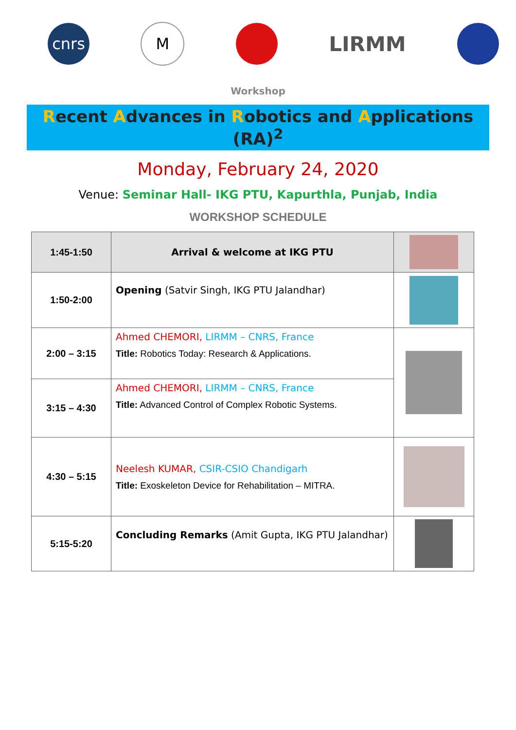cnrs M
LIRMM
Workshop
Recent Advances in Robotics and Applications (RA)<sup>2</sup>
Monday, February 24, 2020
Venue: Seminar Hall- IKG PTU, Kapurthla, Punjab, India
WORKSHOP SCHEDULE
| 1:45-1:50 | Arrival & welcome at IKG PTU | |
| 1:50-2:00 | Opening (Satvir Singh, IKG PTU Jalandhar) | |
| 2:00 – 3:15 | Ahmed CHEMORI, LIRMM – CNRS, France Title: Robotics Today: Research & Applications. | |
| 3:15 – 4:30 | Ahmed CHEMORI, LIRMM – CNRS, France Title: Advanced Control of Complex Robotic Systems. | |
| 4:30 – 5:15 | Neelesh KUMAR, CSIR-CSIO Chandigarh Title: Exoskeleton Device for Rehabilitation – MITRA. | |
| 5:15-5:20 | Concluding Remarks (Amit Gupta, IKG PTU Jalandhar) | |